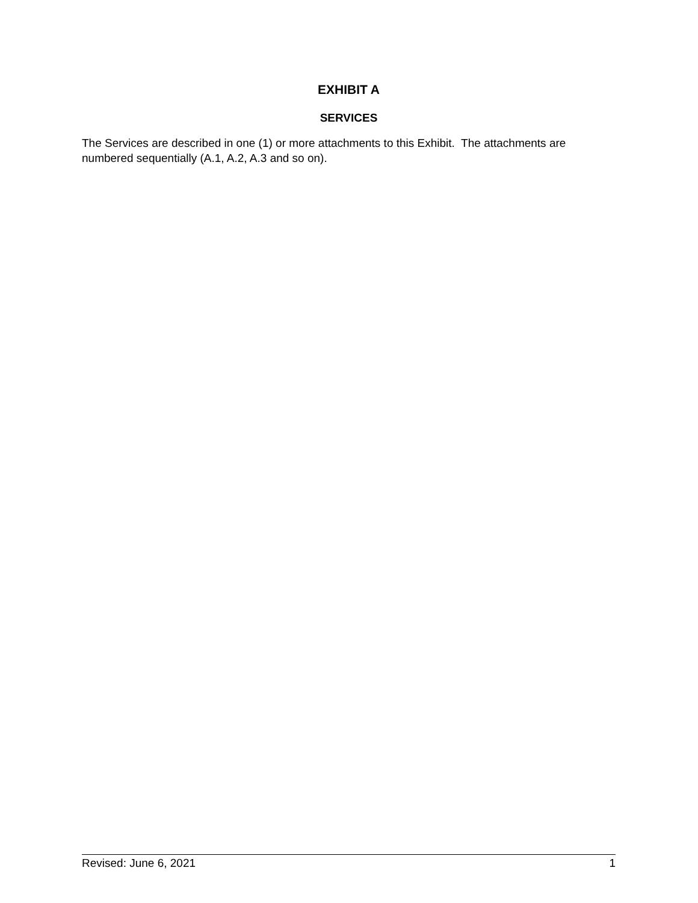EXHIBIT A
SERVICES
The Services are described in one (1) or more attachments to this Exhibit. The attachments are numbered sequentially (A.1, A.2, A.3 and so on).
Revised: June 6, 2021 1